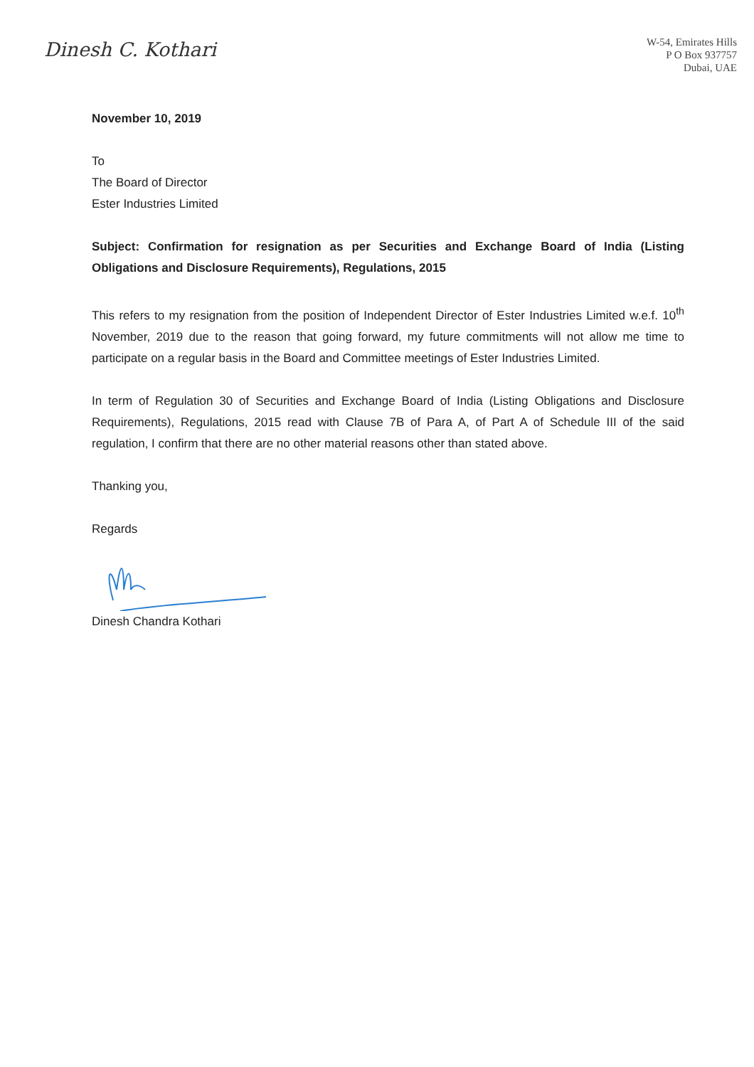Dinesh C. Kothari
W-54, Emirates Hills
P O Box 937757
Dubai, UAE
November 10, 2019
To
The Board of Director
Ester Industries Limited
Subject: Confirmation for resignation as per Securities and Exchange Board of India (Listing Obligations and Disclosure Requirements), Regulations, 2015
This refers to my resignation from the position of Independent Director of Ester Industries Limited w.e.f. 10<sup>th</sup> November, 2019 due to the reason that going forward, my future commitments will not allow me time to participate on a regular basis in the Board and Committee meetings of Ester Industries Limited.
In term of Regulation 30 of Securities and Exchange Board of India (Listing Obligations and Disclosure Requirements), Regulations, 2015 read with Clause 7B of Para A, of Part A of Schedule III of the said regulation, I confirm that there are no other material reasons other than stated above.
Thanking you,
Regards
Dinesh Chandra Kothari